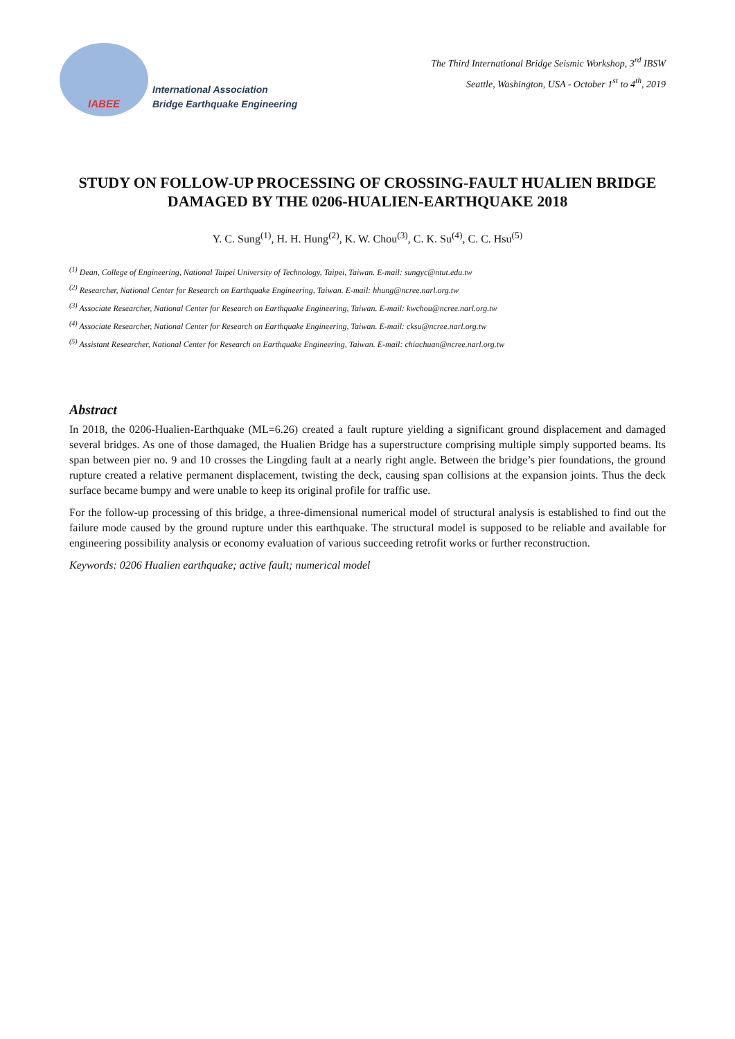IABEE
International Association
Bridge Earthquake Engineering
The Third International Bridge Seismic Workshop, 3<sup>rd</sup> IBSW
Seattle, Washington, USA - October 1<sup>st</sup> to 4<sup>th</sup>, 2019
STUDY ON FOLLOW-UP PROCESSING OF CROSSING-FAULT HUALIEN BRIDGE DAMAGED BY THE 0206-HUALIEN-EARTHQUAKE 2018
Y. C. Sung<sup>(1)</sup>, H. H. Hung<sup>(2)</sup>, K. W. Chou<sup>(3)</sup>, C. K. Su<sup>(4)</sup>, C. C. Hsu<sup>(5)</sup>
<sup>(1)</sup> Dean, College of Engineering, National Taipei University of Technology, Taipei, Taiwan. E-mail: sungyc@ntut.edu.tw
<sup>(2)</sup> Researcher, National Center for Research on Earthquake Engineering, Taiwan. E-mail: hhung@ncree.narl.org.tw
<sup>(3)</sup> Associate Researcher, National Center for Research on Earthquake Engineering, Taiwan. E-mail: kwchou@ncree.narl.org.tw
<sup>(4)</sup> Associate Researcher, National Center for Research on Earthquake Engineering, Taiwan. E-mail: cksu@ncree.narl.org.tw
<sup>(5)</sup> Assistant Researcher, National Center for Research on Earthquake Engineering, Taiwan. E-mail: chiachuan@ncree.narl.org.tw
Abstract
In 2018, the 0206-Hualien-Earthquake (ML=6.26) created a fault rupture yielding a significant ground displacement and damaged several bridges. As one of those damaged, the Hualien Bridge has a superstructure comprising multiple simply supported beams. Its span between pier no. 9 and 10 crosses the Lingding fault at a nearly right angle. Between the bridge’s pier foundations, the ground rupture created a relative permanent displacement, twisting the deck, causing span collisions at the expansion joints. Thus the deck surface became bumpy and were unable to keep its original profile for traffic use.
For the follow-up processing of this bridge, a three-dimensional numerical model of structural analysis is established to find out the failure mode caused by the ground rupture under this earthquake. The structural model is supposed to be reliable and available for engineering possibility analysis or economy evaluation of various succeeding retrofit works or further reconstruction.
Keywords: 0206 Hualien earthquake; active fault; numerical model